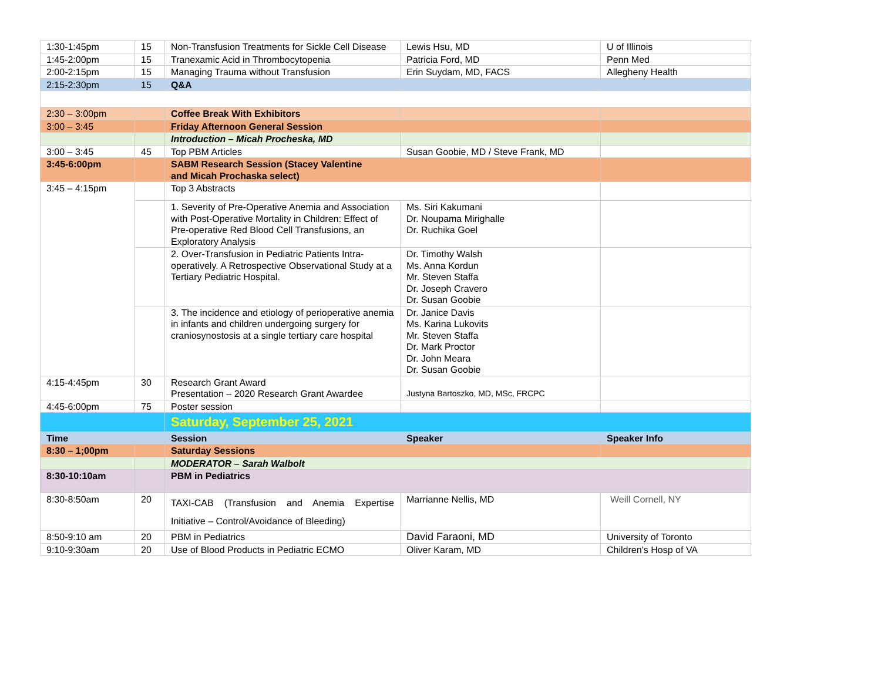| 1:30-1:45pm | 15 | Non-Transfusion Treatments for Sickle Cell Disease | Lewis Hsu, MD | U of Illinois |
| 1:45-2:00pm | 15 | Tranexamic Acid in Thrombocytopenia | Patricia Ford, MD | Penn Med |
| 2:00-2:15pm | 15 | Managing Trauma without Transfusion | Erin Suydam, MD, FACS | Allegheny Health |
| 2:15-2:30pm | 15 | Q&A | | |
| 2:30 – 3:00pm | | Coffee Break With Exhibitors | | |
| 3:00 – 3:45 | | Friday Afternoon General Session | | |
| | | Introduction – Micah Procheska, MD | | |
| 3:00 – 3:45 | 45 | Top PBM Articles | Susan Goobie, MD / Steve Frank, MD | |
| 3:45-6:00pm | | SABM Research Session (Stacey Valentine and Micah Prochaska select) | | |
| 3:45 – 4:15pm | | Top 3 Abstracts | | |
| | | 1. Severity of Pre-Operative Anemia and Association with Post-Operative Mortality in Children: Effect of Pre-operative Red Blood Cell Transfusions, an Exploratory Analysis | Ms. Siri Kakumani Dr. Noupama Mirighalle Dr. Ruchika Goel | |
| | | 2. Over-Transfusion in Pediatric Patients Intra-operatively. A Retrospective Observational Study at a Tertiary Pediatric Hospital. | Dr. Timothy Walsh Ms. Anna Kordun Mr. Steven Staffa Dr. Joseph Cravero Dr. Susan Goobie | |
| | | 3. The incidence and etiology of perioperative anemia in infants and children undergoing surgery for craniosynostosis at a single tertiary care hospital | Dr. Janice Davis Ms. Karina Lukovits Mr. Steven Staffa Dr. Mark Proctor Dr. John Meara Dr. Susan Goobie | |
| 4:15-4:45pm | 30 | Research Grant Award Presentation – 2020 Research Grant Awardee | Justyna Bartoszko, MD, MSc, FRCPC | |
| 4:45-6:00pm | 75 | Poster session | | |
| | | Saturday, September 25, 2021 | | |
| Time | | Session | Speaker | Speaker Info |
| 8:30 – 1;00pm | | Saturday Sessions | | |
| | | MODERATOR – Sarah Walbolt | | |
| 8:30-10:10am | | PBM in Pediatrics | | |
| 8:30-8:50am | 20 | TAXI-CAB (Transfusion and Anemia Expertise Initiative – Control/Avoidance of Bleeding) | Marrianne Nellis, MD | Weill Cornell, NY |
| 8:50-9:10 am | 20 | PBM in Pediatrics | David Faraoni, MD | University of Toronto |
| 9:10-9:30am | 20 | Use of Blood Products in Pediatric ECMO | Oliver Karam, MD | Children’s Hosp of VA |